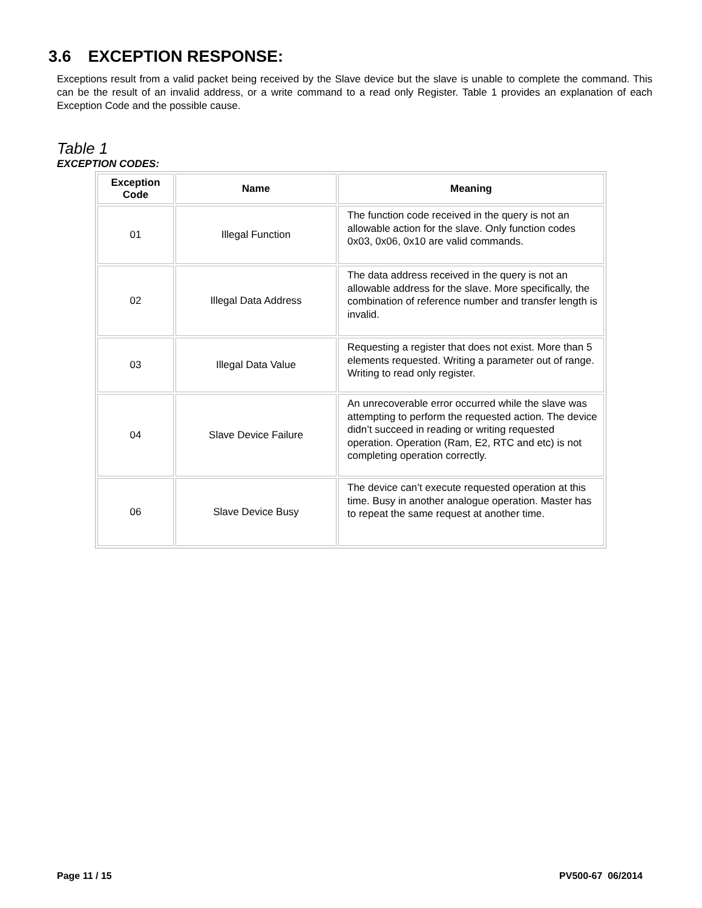3.6 EXCEPTION RESPONSE:
Exceptions result from a valid packet being received by the Slave device but the slave is unable to complete the command. This can be the result of an invalid address, or a write command to a read only Register. Table 1 provides an explanation of each Exception Code and the possible cause.
Table 1
EXCEPTION CODES:
| Exception Code | Name | Meaning |
| --- | --- | --- |
| 01 | Illegal Function | The function code received in the query is not an allowable action for the slave. Only function codes 0x03, 0x06, 0x10 are valid commands. |
| 02 | Illegal Data Address | The data address received in the query is not an allowable address for the slave. More specifically, the combination of reference number and transfer length is invalid. |
| 03 | Illegal Data Value | Requesting a register that does not exist. More than 5 elements requested. Writing a parameter out of range. Writing to read only register. |
| 04 | Slave Device Failure | An unrecoverable error occurred while the slave was attempting to perform the requested action. The device didn’t succeed in reading or writing requested operation. Operation (Ram, E2, RTC and etc) is not completing operation correctly. |
| 06 | Slave Device Busy | The device can’t execute requested operation at this time. Busy in another analogue operation. Master has to repeat the same request at another time. |
Page 11 / 15 PV500-67 06/2014